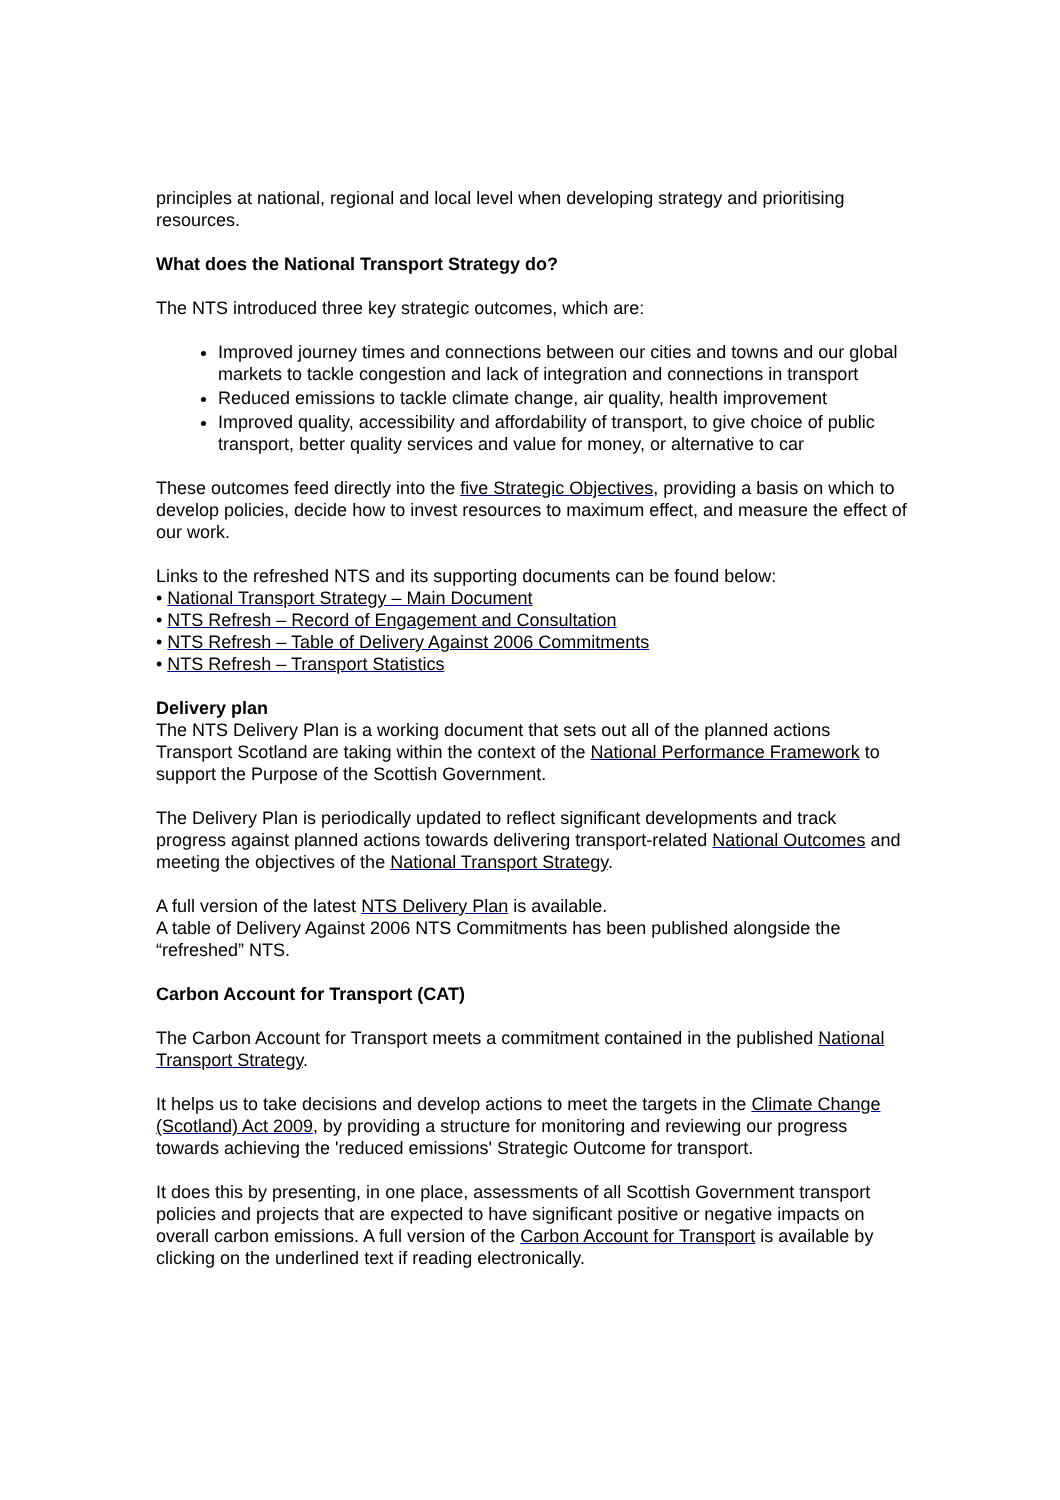principles at national, regional and local level when developing strategy and prioritising resources.
What does the National Transport Strategy do?
The NTS introduced three key strategic outcomes, which are:
Improved journey times and connections between our cities and towns and our global markets to tackle congestion and lack of integration and connections in transport
Reduced emissions to tackle climate change, air quality, health improvement
Improved quality, accessibility and affordability of transport, to give choice of public transport, better quality services and value for money, or alternative to car
These outcomes feed directly into the five Strategic Objectives, providing a basis on which to develop policies, decide how to invest resources to maximum effect, and measure the effect of our work.
Links to the refreshed NTS and its supporting documents can be found below:
• National Transport Strategy – Main Document
• NTS Refresh – Record of Engagement and Consultation
• NTS Refresh – Table of Delivery Against 2006 Commitments
• NTS Refresh – Transport Statistics
Delivery plan
The NTS Delivery Plan is a working document that sets out all of the planned actions Transport Scotland are taking within the context of the National Performance Framework to support the Purpose of the Scottish Government.
The Delivery Plan is periodically updated to reflect significant developments and track progress against planned actions towards delivering transport-related National Outcomes and meeting the objectives of the National Transport Strategy.
A full version of the latest NTS Delivery Plan is available.
A table of Delivery Against 2006 NTS Commitments has been published alongside the “refreshed” NTS.
Carbon Account for Transport (CAT)
The Carbon Account for Transport meets a commitment contained in the published National Transport Strategy.
It helps us to take decisions and develop actions to meet the targets in the Climate Change (Scotland) Act 2009, by providing a structure for monitoring and reviewing our progress towards achieving the 'reduced emissions' Strategic Outcome for transport.
It does this by presenting, in one place, assessments of all Scottish Government transport policies and projects that are expected to have significant positive or negative impacts on overall carbon emissions. A full version of the Carbon Account for Transport is available by clicking on the underlined text if reading electronically.